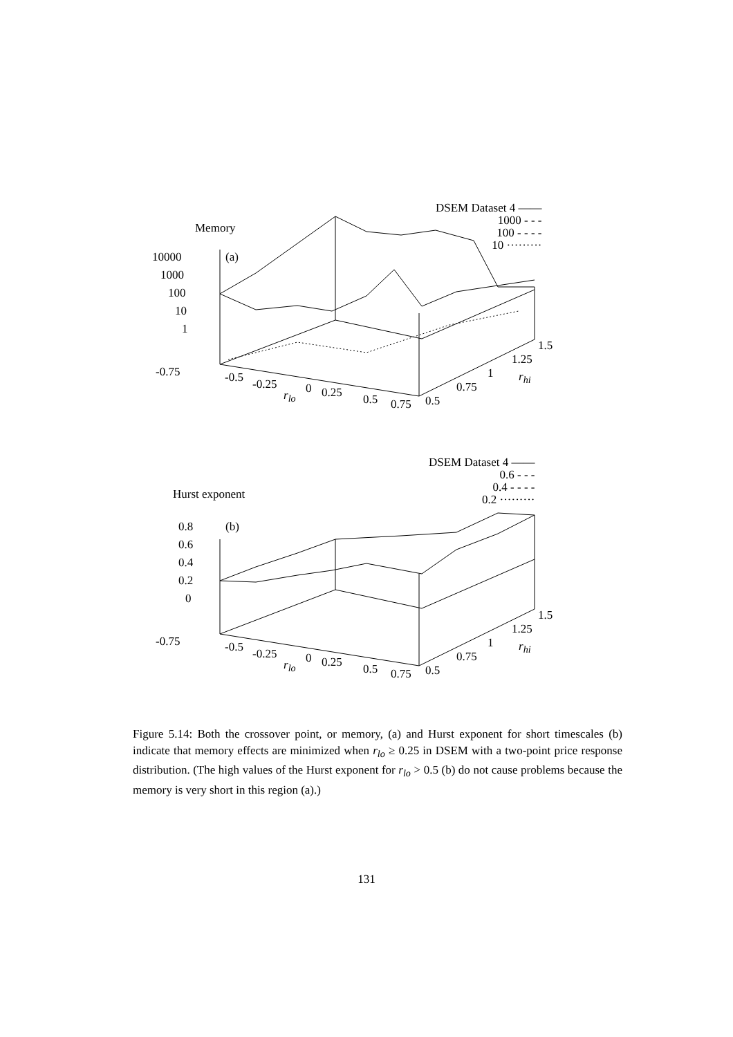Memory
(a)
10000
1000
100
10
1
-0.75 -0.5 -0.25 0 0.25 0.5 0.75 0.5
0.75
1
1.25
1.5
r<sub>lo</sub>
r<sub>hi</sub>
DSEM Dataset 4 ——
1000 - - -
100 - - - -
10 ·········
Hurst exponent
(b)
0.8
0.6
0.4
0.2
0
-0.75 -0.5 -0.25 0 0.25 0.5 0.75 0.5
0.75
1
1.25
1.5
r<sub>lo</sub>
r<sub>hi</sub>
DSEM Dataset 4 ——
0.6 - - -
0.4 - - - -
0.2 ·········
Figure 5.14: Both the crossover point, or memory, (a) and Hurst exponent for short timescales (b) indicate that memory effects are minimized when r<sub>lo</sub> ≥ 0.25 in DSEM with a two-point price response distribution. (The high values of the Hurst exponent for r<sub>lo</sub> > 0.5 (b) do not cause problems because the memory is very short in this region (a).)
131